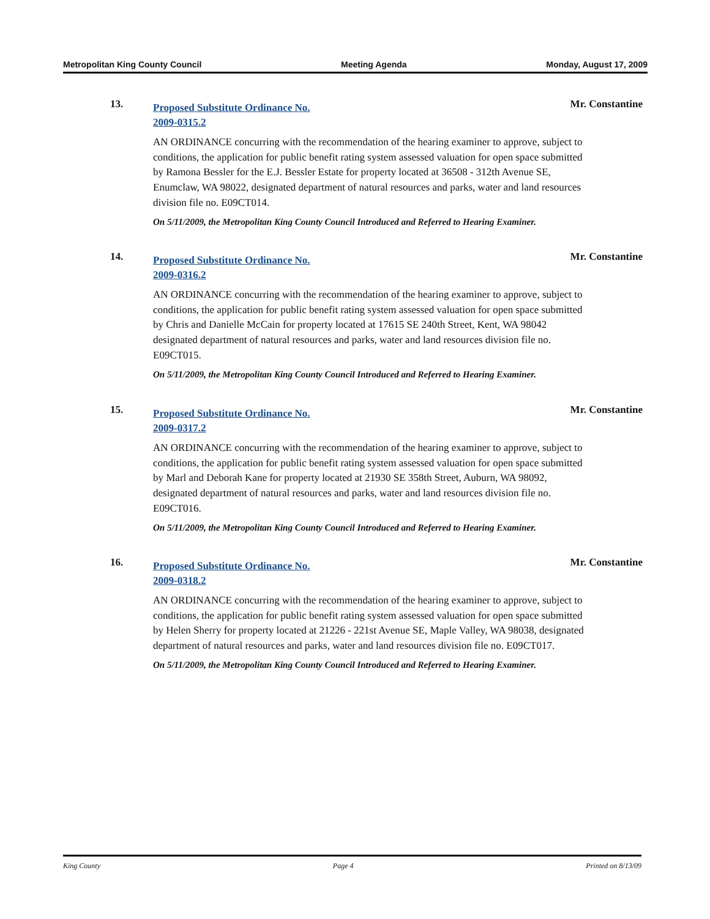Metropolitan King County Council Meeting Agenda Monday, August 17, 2009
13. Mr. Constantine
Proposed Substitute Ordinance No. 2009-0315.2
AN ORDINANCE concurring with the recommendation of the hearing examiner to approve, subject to conditions, the application for public benefit rating system assessed valuation for open space submitted by Ramona Bessler for the E.J. Bessler Estate for property located at 36508 - 312th Avenue SE, Enumclaw, WA 98022, designated department of natural resources and parks, water and land resources division file no. E09CT014.
On 5/11/2009, the Metropolitan King County Council Introduced and Referred to Hearing Examiner.
14. Mr. Constantine
Proposed Substitute Ordinance No. 2009-0316.2
AN ORDINANCE concurring with the recommendation of the hearing examiner to approve, subject to conditions, the application for public benefit rating system assessed valuation for open space submitted by Chris and Danielle McCain for property located at 17615 SE 240th Street, Kent, WA 98042 designated department of natural resources and parks, water and land resources division file no. E09CT015.
On 5/11/2009, the Metropolitan King County Council Introduced and Referred to Hearing Examiner.
15. Mr. Constantine
Proposed Substitute Ordinance No. 2009-0317.2
AN ORDINANCE concurring with the recommendation of the hearing examiner to approve, subject to conditions, the application for public benefit rating system assessed valuation for open space submitted by Marl and Deborah Kane for property located at 21930 SE 358th Street, Auburn, WA 98092, designated department of natural resources and parks, water and land resources division file no. E09CT016.
On 5/11/2009, the Metropolitan King County Council Introduced and Referred to Hearing Examiner.
16. Mr. Constantine
Proposed Substitute Ordinance No. 2009-0318.2
AN ORDINANCE concurring with the recommendation of the hearing examiner to approve, subject to conditions, the application for public benefit rating system assessed valuation for open space submitted by Helen Sherry for property located at 21226 - 221st Avenue SE, Maple Valley, WA 98038, designated department of natural resources and parks, water and land resources division file no. E09CT017.
On 5/11/2009, the Metropolitan King County Council Introduced and Referred to Hearing Examiner.
King County Page 4 Printed on 8/13/09